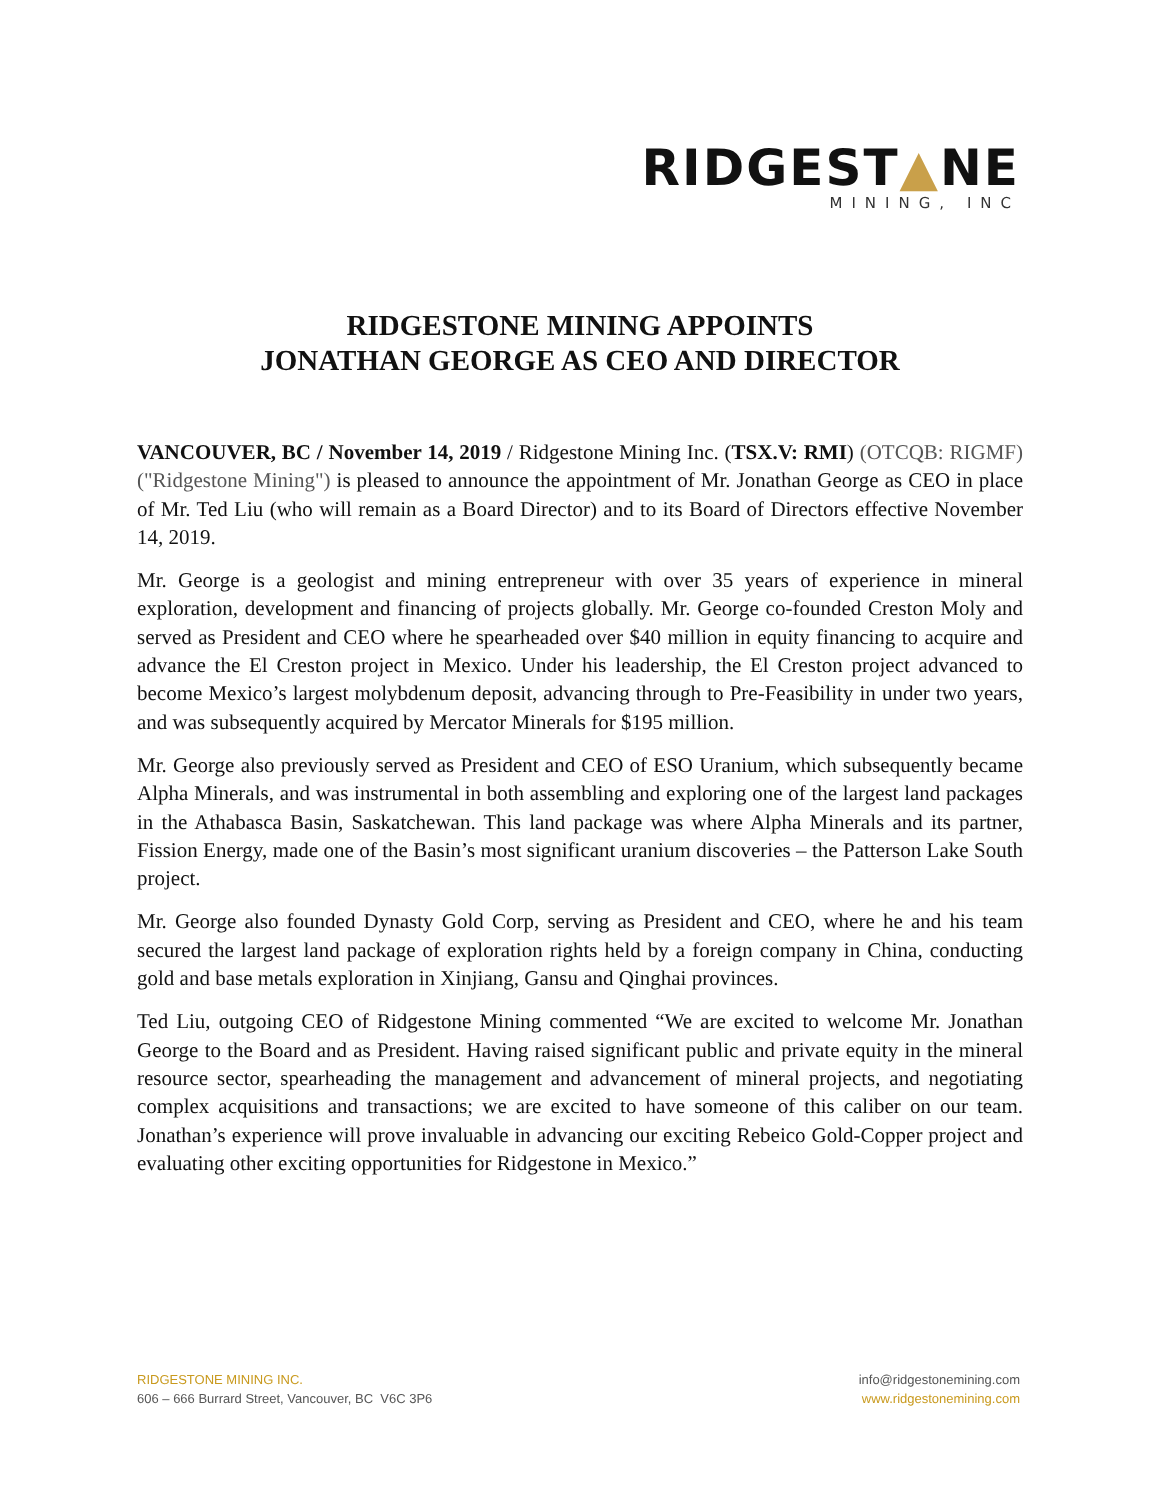RIDGEST▲NE
MINING, INC
RIDGESTONE MINING APPOINTS
JONATHAN GEORGE AS CEO AND DIRECTOR
VANCOUVER, BC / November 14, 2019 / Ridgestone Mining Inc. (TSX.V: RMI) (OTCQB: RIGMF) ("Ridgestone Mining") is pleased to announce the appointment of Mr. Jonathan George as CEO in place of Mr. Ted Liu (who will remain as a Board Director) and to its Board of Directors effective November 14, 2019.
Mr. George is a geologist and mining entrepreneur with over 35 years of experience in mineral exploration, development and financing of projects globally. Mr. George co-founded Creston Moly and served as President and CEO where he spearheaded over $40 million in equity financing to acquire and advance the El Creston project in Mexico. Under his leadership, the El Creston project advanced to become Mexico’s largest molybdenum deposit, advancing through to Pre-Feasibility in under two years, and was subsequently acquired by Mercator Minerals for $195 million.
Mr. George also previously served as President and CEO of ESO Uranium, which subsequently became Alpha Minerals, and was instrumental in both assembling and exploring one of the largest land packages in the Athabasca Basin, Saskatchewan. This land package was where Alpha Minerals and its partner, Fission Energy, made one of the Basin’s most significant uranium discoveries – the Patterson Lake South project.
Mr. George also founded Dynasty Gold Corp, serving as President and CEO, where he and his team secured the largest land package of exploration rights held by a foreign company in China, conducting gold and base metals exploration in Xinjiang, Gansu and Qinghai provinces.
Ted Liu, outgoing CEO of Ridgestone Mining commented “We are excited to welcome Mr. Jonathan George to the Board and as President. Having raised significant public and private equity in the mineral resource sector, spearheading the management and advancement of mineral projects, and negotiating complex acquisitions and transactions; we are excited to have someone of this caliber on our team. Jonathan’s experience will prove invaluable in advancing our exciting Rebeico Gold-Copper project and evaluating other exciting opportunities for Ridgestone in Mexico.”
RIDGESTONE MINING INC.
606 – 666 Burrard Street, Vancouver, BC V6C 3P6
info@ridgestonemining.com
www.ridgestonemining.com